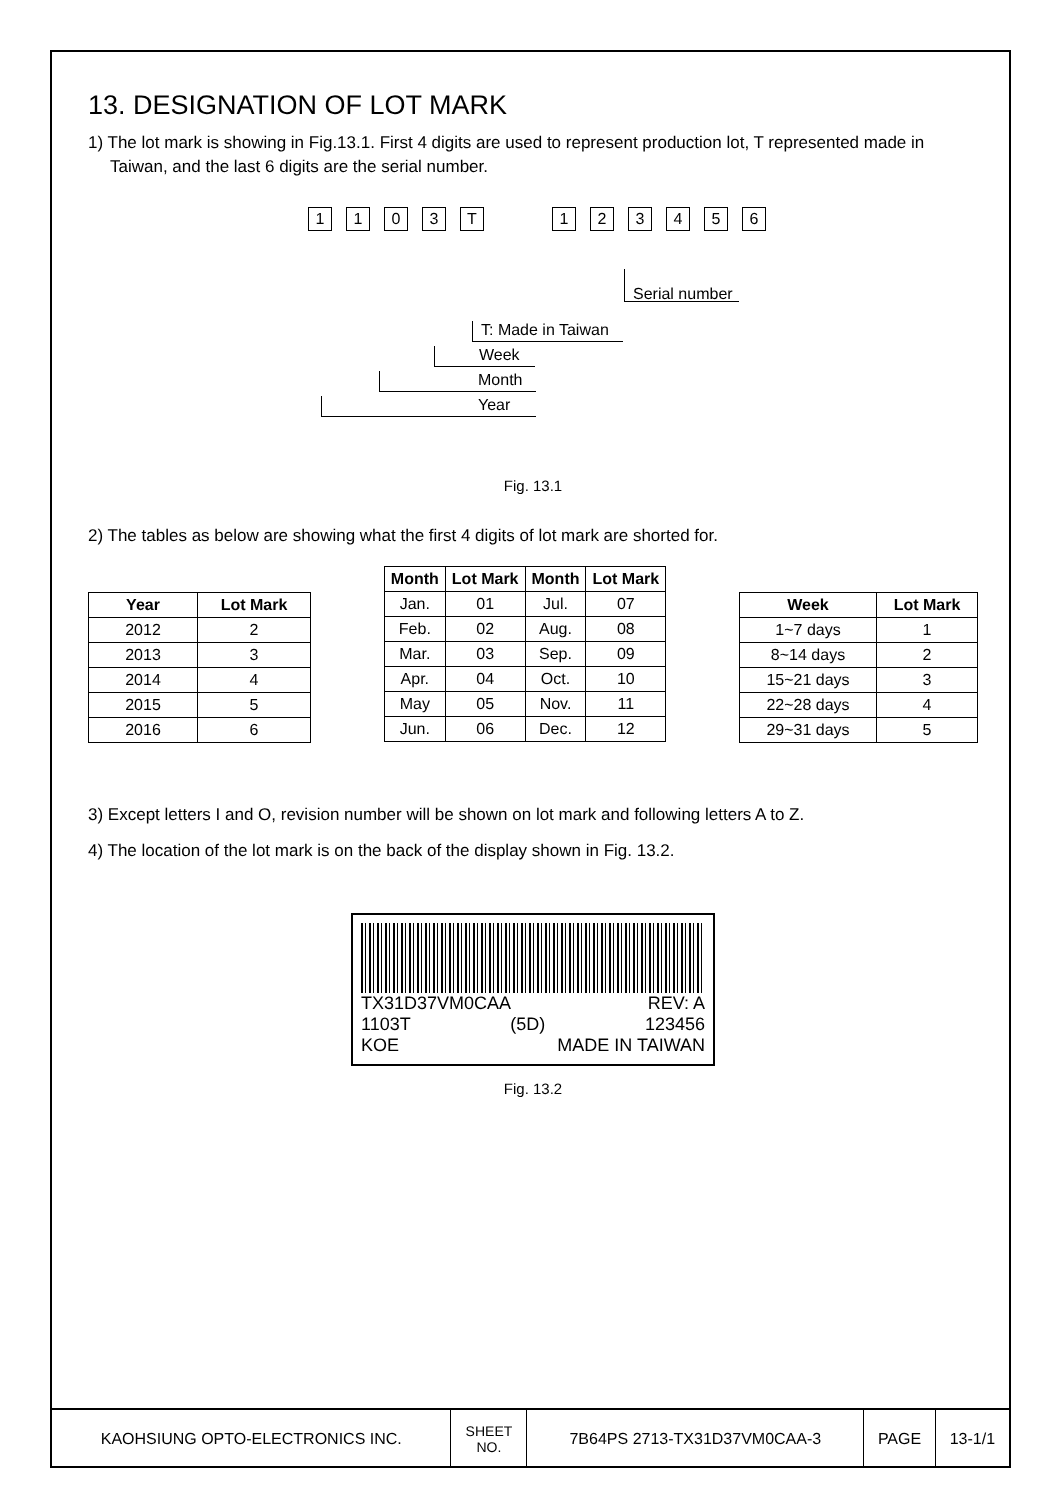13. DESIGNATION OF LOT MARK
1) The lot mark is showing in Fig.13.1. First 4 digits are used to represent production lot, T represented made in Taiwan, and the last 6 digits are the serial number.
1103 T 123456
Serial number
T: Made in Taiwan
Week
Month
Year
Fig. 13.1
2) The tables as below are showing what the first 4 digits of lot mark are shorted for.
| Year | Lot Mark |
| --- | --- |
| 2012 | 2 |
| 2013 | 3 |
| 2014 | 4 |
| 2015 | 5 |
| 2016 | 6 |
| Month | Lot Mark | Month | Lot Mark |
| --- | --- | --- | --- |
| Jan. | 01 | Jul. | 07 |
| Feb. | 02 | Aug. | 08 |
| Mar. | 03 | Sep. | 09 |
| Apr. | 04 | Oct. | 10 |
| May | 05 | Nov. | 11 |
| Jun. | 06 | Dec. | 12 |
| Week | Lot Mark |
| --- | --- |
| 1~7 days | 1 |
| 8~14 days | 2 |
| 15~21 days | 3 |
| 22~28 days | 4 |
| 29~31 days | 5 |
3) Except letters I and O, revision number will be shown on lot mark and following letters A to Z.
4) The location of the lot mark is on the back of the display shown in Fig. 13.2.
TX31D37VM0CAA REV: A
1103T (5D) 123456
KOE MADE IN TAIWAN
Fig. 13.2
| KAOHSIUNG OPTO-ELECTRONICS INC. | SHEET NO. | 7B64PS 2713-TX31D37VM0CAA-3 | PAGE | 13-1/1 |